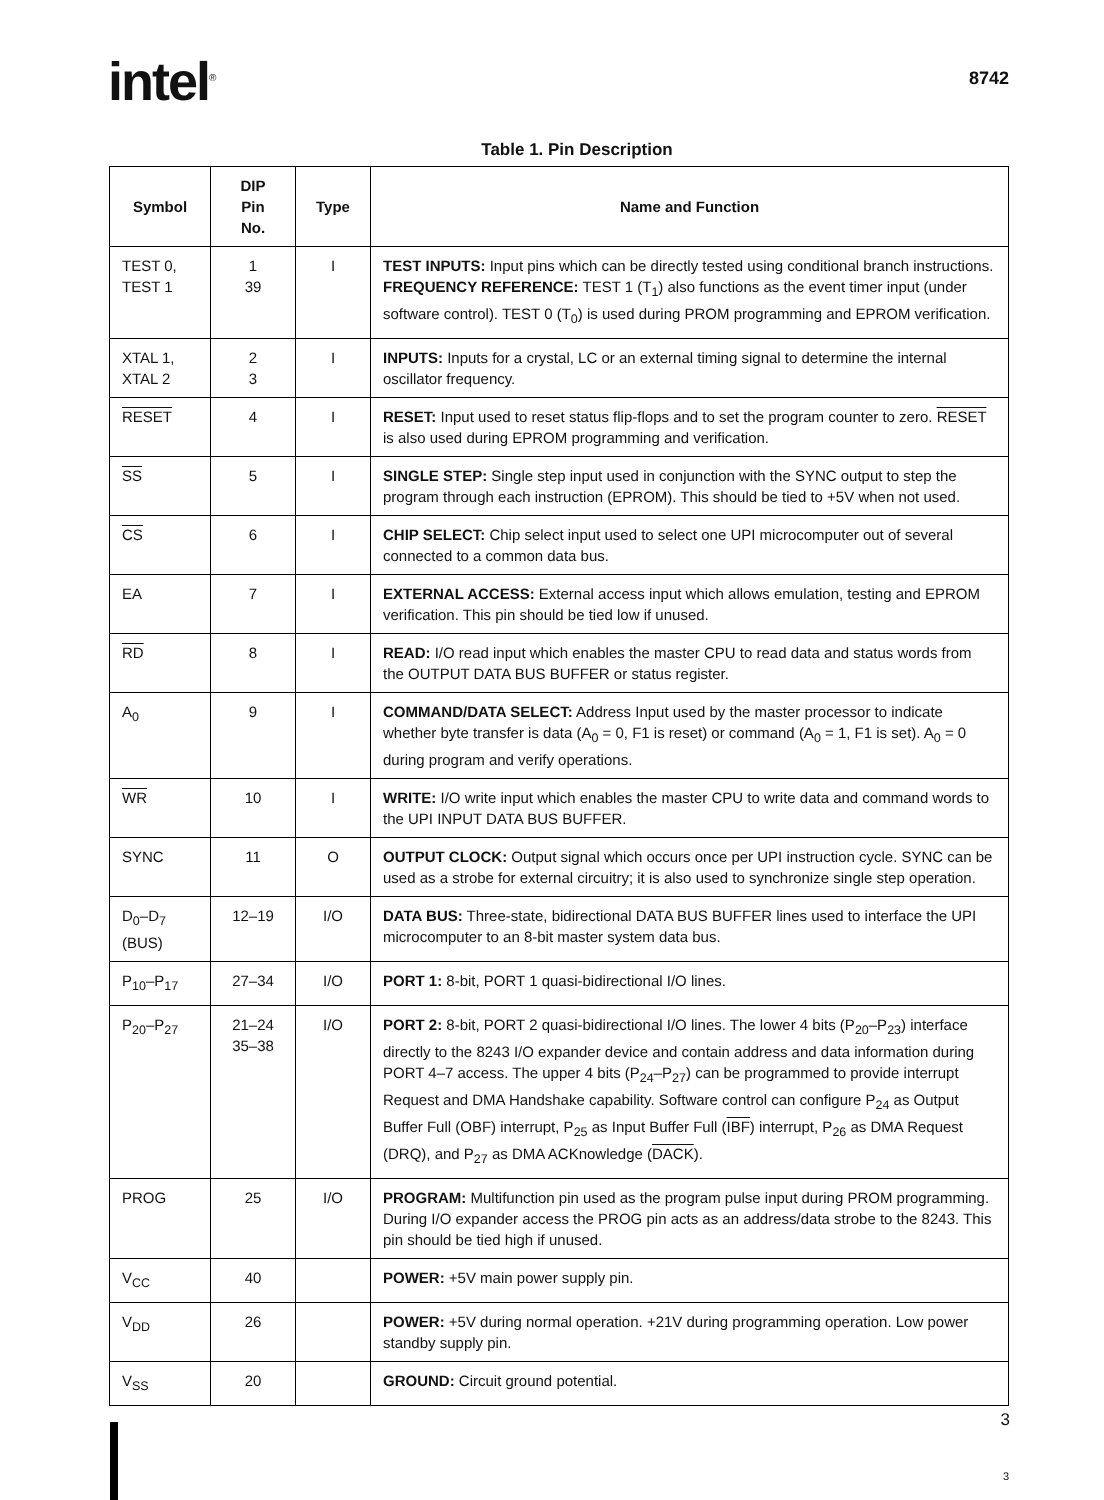intel<sup>®</sup>
8742
Table 1. Pin Description
| Symbol | DIP Pin No. | Type | Name and Function |
| --- | --- | --- | --- |
| TEST 0, TEST 1 | 1 39 | I | TEST INPUTS: Input pins which can be directly tested using conditional branch instructions. FREQUENCY REFERENCE: TEST 1 (T<sub>1</sub>) also functions as the event timer input (under software control). TEST 0 (T<sub>0</sub>) is used during PROM programming and EPROM verification. |
| XTAL 1, XTAL 2 | 2 3 | I | INPUTS: Inputs for a crystal, LC or an external timing signal to determine the internal oscillator frequency. |
| RESET | 4 | I | RESET: Input used to reset status flip-flops and to set the program counter to zero. RESET is also used during EPROM programming and verification. |
| SS | 5 | I | SINGLE STEP: Single step input used in conjunction with the SYNC output to step the program through each instruction (EPROM). This should be tied to +5V when not used. |
| CS | 6 | I | CHIP SELECT: Chip select input used to select one UPI microcomputer out of several connected to a common data bus. |
| EA | 7 | I | EXTERNAL ACCESS: External access input which allows emulation, testing and EPROM verification. This pin should be tied low if unused. |
| RD | 8 | I | READ: I/O read input which enables the master CPU to read data and status words from the OUTPUT DATA BUS BUFFER or status register. |
| A<sub>0</sub> | 9 | I | COMMAND/DATA SELECT: Address Input used by the master processor to indicate whether byte transfer is data (A<sub>0</sub> = 0, F1 is reset) or command (A<sub>0</sub> = 1, F1 is set). A<sub>0</sub> = 0 during program and verify operations. |
| WR | 10 | I | WRITE: I/O write input which enables the master CPU to write data and command words to the UPI INPUT DATA BUS BUFFER. |
| SYNC | 11 | O | OUTPUT CLOCK: Output signal which occurs once per UPI instruction cycle. SYNC can be used as a strobe for external circuitry; it is also used to synchronize single step operation. |
| D<sub>0</sub>–D<sub>7</sub> (BUS) | 12–19 | I/O | DATA BUS: Three-state, bidirectional DATA BUS BUFFER lines used to interface the UPI microcomputer to an 8-bit master system data bus. |
| P<sub>10</sub>–P<sub>17</sub> | 27–34 | I/O | PORT 1: 8-bit, PORT 1 quasi-bidirectional I/O lines. |
| P<sub>20</sub>–P<sub>27</sub> | 21–24 35–38 | I/O | PORT 2: 8-bit, PORT 2 quasi-bidirectional I/O lines. The lower 4 bits (P<sub>20</sub>–P<sub>23</sub>) interface directly to the 8243 I/O expander device and contain address and data information during PORT 4–7 access. The upper 4 bits (P<sub>24</sub>–P<sub>27</sub>) can be programmed to provide interrupt Request and DMA Handshake capability. Software control can configure P<sub>24</sub> as Output Buffer Full (OBF) interrupt, P<sub>25</sub> as Input Buffer Full ( IBF ) interrupt, P<sub>26</sub> as DMA Request (DRQ), and P<sub>27</sub> as DMA ACKnowledge ( DACK ). |
| PROG | 25 | I/O | PROGRAM: Multifunction pin used as the program pulse input during PROM programming. During I/O expander access the PROG pin acts as an address/data strobe to the 8243. This pin should be tied high if unused. |
| V<sub>CC</sub> | 40 | | POWER: +5V main power supply pin. |
| V<sub>DD</sub> | 26 | | POWER: +5V during normal operation. +21V during programming operation. Low power standby supply pin. |
| V<sub>SS</sub> | 20 | | GROUND: Circuit ground potential. |
3
3